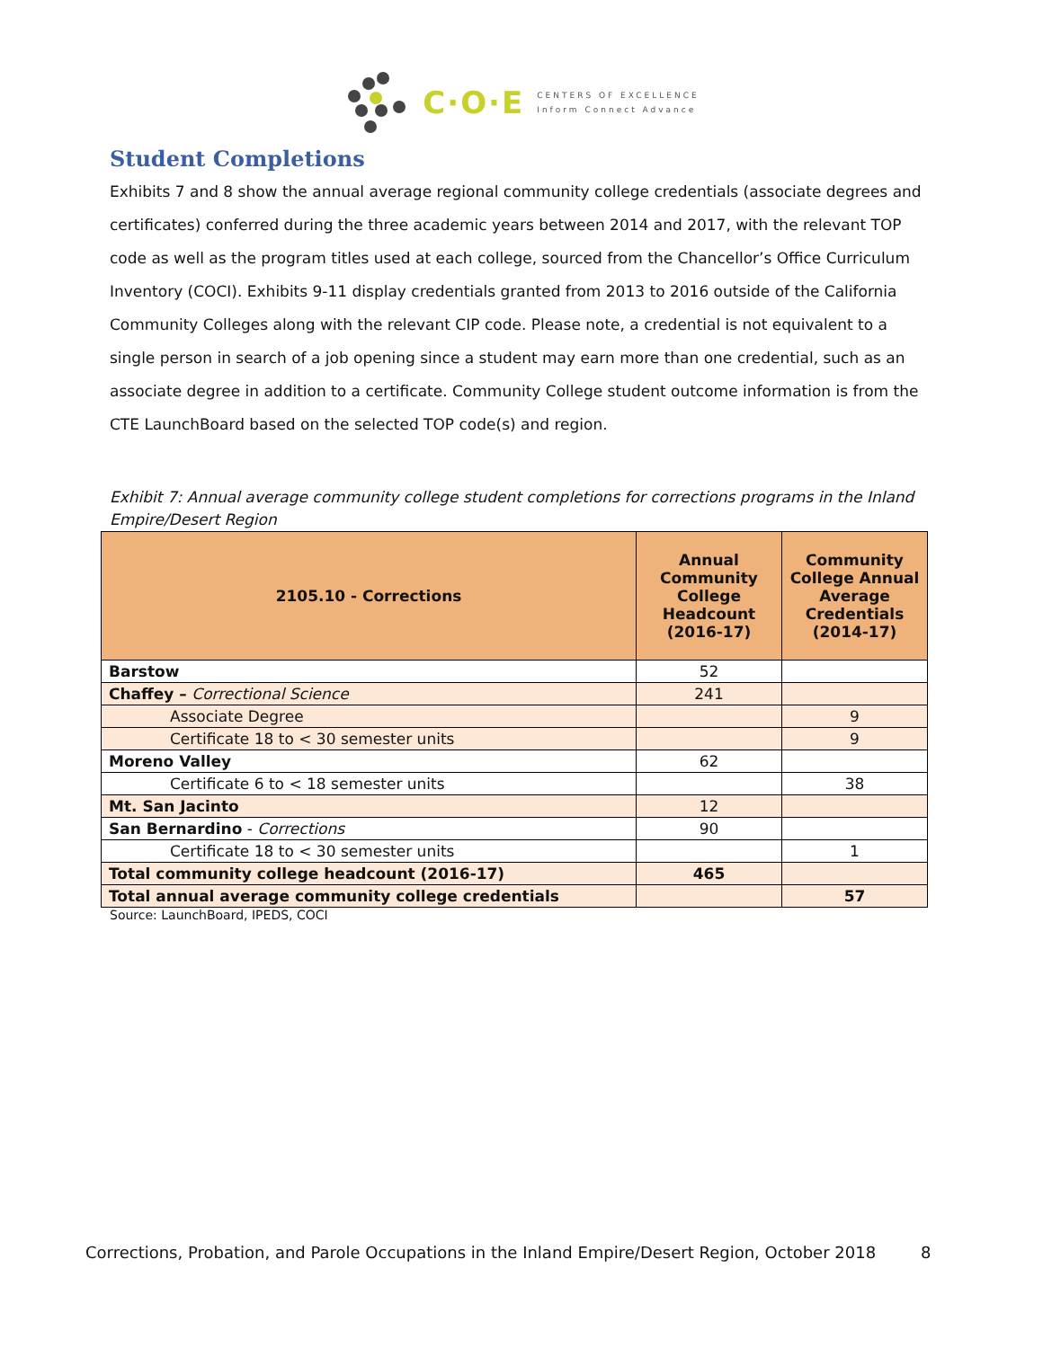C·O·E CENTERS OF EXCELLENCE
Inform Connect Advance
Student Completions
Exhibits 7 and 8 show the annual average regional community college credentials (associate degrees and certificates) conferred during the three academic years between 2014 and 2017, with the relevant TOP code as well as the program titles used at each college, sourced from the Chancellor’s Office Curriculum Inventory (COCI). Exhibits 9-11 display credentials granted from 2013 to 2016 outside of the California Community Colleges along with the relevant CIP code. Please note, a credential is not equivalent to a single person in search of a job opening since a student may earn more than one credential, such as an associate degree in addition to a certificate. Community College student outcome information is from the CTE LaunchBoard based on the selected TOP code(s) and region.
Exhibit 7: Annual average community college student completions for corrections programs in the Inland Empire/Desert Region
| 2105.10 - Corrections | Annual Community College Headcount (2016-17) | Community College Annual Average Credentials (2014-17) |
| --- | --- | --- |
| Barstow | 52 | |
| Chaffey – Correctional Science | 241 | |
| Associate Degree | | 9 |
| Certificate 18 to < 30 semester units | | 9 |
| Moreno Valley | 62 | |
| Certificate 6 to < 18 semester units | | 38 |
| Mt. San Jacinto | 12 | |
| San Bernardino - Corrections | 90 | |
| Certificate 18 to < 30 semester units | | 1 |
| Total community college headcount (2016-17) | 465 | |
| Total annual average community college credentials | | 57 |
Source: LaunchBoard, IPEDS, COCI
Corrections, Probation, and Parole Occupations in the Inland Empire/Desert Region, October 2018
8